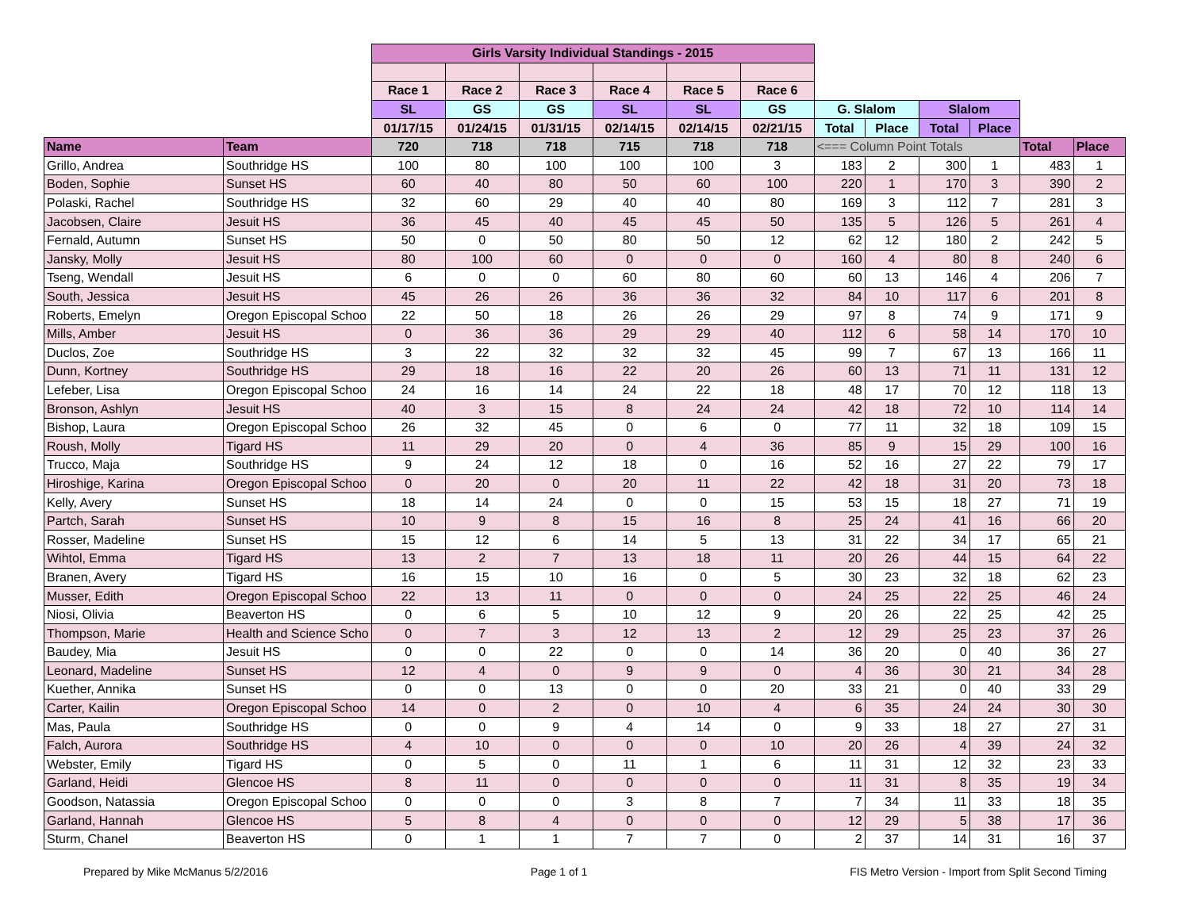| | | Girls Varsity Individual Standings - 2015 | | | | | | | | | | | |
| | | Race 1 | Race 2 | Race 3 | Race 4 | Race 5 | Race 6 | | | | | | |
| | | SL | GS | GS | SL | SL | GS | G. Slalom | | Slalom | | | |
| | | 01/17/15 | 01/24/15 | 01/31/15 | 02/14/15 | 02/14/15 | 02/21/15 | Total | Place | Total | Place | | |
| Name | Team | 720 | 718 | 718 | 715 | 718 | 718 | <=== Column Point Totals | | | | Total | Place |
| Grillo, Andrea | Southridge HS | 100 | 80 | 100 | 100 | 100 | 3 | 183 | 2 | 300 | 1 | 483 | 1 |
| Boden, Sophie | Sunset HS | 60 | 40 | 80 | 50 | 60 | 100 | 220 | 1 | 170 | 3 | 390 | 2 |
| Polaski, Rachel | Southridge HS | 32 | 60 | 29 | 40 | 40 | 80 | 169 | 3 | 112 | 7 | 281 | 3 |
| Jacobsen, Claire | Jesuit HS | 36 | 45 | 40 | 45 | 45 | 50 | 135 | 5 | 126 | 5 | 261 | 4 |
| Fernald, Autumn | Sunset HS | 50 | 0 | 50 | 80 | 50 | 12 | 62 | 12 | 180 | 2 | 242 | 5 |
| Jansky, Molly | Jesuit HS | 80 | 100 | 60 | 0 | 0 | 0 | 160 | 4 | 80 | 8 | 240 | 6 |
| Tseng, Wendall | Jesuit HS | 6 | 0 | 0 | 60 | 80 | 60 | 60 | 13 | 146 | 4 | 206 | 7 |
| South, Jessica | Jesuit HS | 45 | 26 | 26 | 36 | 36 | 32 | 84 | 10 | 117 | 6 | 201 | 8 |
| Roberts, Emelyn | Oregon Episcopal Schoo | 22 | 50 | 18 | 26 | 26 | 29 | 97 | 8 | 74 | 9 | 171 | 9 |
| Mills, Amber | Jesuit HS | 0 | 36 | 36 | 29 | 29 | 40 | 112 | 6 | 58 | 14 | 170 | 10 |
| Duclos, Zoe | Southridge HS | 3 | 22 | 32 | 32 | 32 | 45 | 99 | 7 | 67 | 13 | 166 | 11 |
| Dunn, Kortney | Southridge HS | 29 | 18 | 16 | 22 | 20 | 26 | 60 | 13 | 71 | 11 | 131 | 12 |
| Lefeber, Lisa | Oregon Episcopal Schoo | 24 | 16 | 14 | 24 | 22 | 18 | 48 | 17 | 70 | 12 | 118 | 13 |
| Bronson, Ashlyn | Jesuit HS | 40 | 3 | 15 | 8 | 24 | 24 | 42 | 18 | 72 | 10 | 114 | 14 |
| Bishop, Laura | Oregon Episcopal Schoo | 26 | 32 | 45 | 0 | 6 | 0 | 77 | 11 | 32 | 18 | 109 | 15 |
| Roush, Molly | Tigard HS | 11 | 29 | 20 | 0 | 4 | 36 | 85 | 9 | 15 | 29 | 100 | 16 |
| Trucco, Maja | Southridge HS | 9 | 24 | 12 | 18 | 0 | 16 | 52 | 16 | 27 | 22 | 79 | 17 |
| Hiroshige, Karina | Oregon Episcopal Schoo | 0 | 20 | 0 | 20 | 11 | 22 | 42 | 18 | 31 | 20 | 73 | 18 |
| Kelly, Avery | Sunset HS | 18 | 14 | 24 | 0 | 0 | 15 | 53 | 15 | 18 | 27 | 71 | 19 |
| Partch, Sarah | Sunset HS | 10 | 9 | 8 | 15 | 16 | 8 | 25 | 24 | 41 | 16 | 66 | 20 |
| Rosser, Madeline | Sunset HS | 15 | 12 | 6 | 14 | 5 | 13 | 31 | 22 | 34 | 17 | 65 | 21 |
| Wihtol, Emma | Tigard HS | 13 | 2 | 7 | 13 | 18 | 11 | 20 | 26 | 44 | 15 | 64 | 22 |
| Branen, Avery | Tigard HS | 16 | 15 | 10 | 16 | 0 | 5 | 30 | 23 | 32 | 18 | 62 | 23 |
| Musser, Edith | Oregon Episcopal Schoo | 22 | 13 | 11 | 0 | 0 | 0 | 24 | 25 | 22 | 25 | 46 | 24 |
| Niosi, Olivia | Beaverton HS | 0 | 6 | 5 | 10 | 12 | 9 | 20 | 26 | 22 | 25 | 42 | 25 |
| Thompson, Marie | Health and Science Scho | 0 | 7 | 3 | 12 | 13 | 2 | 12 | 29 | 25 | 23 | 37 | 26 |
| Baudey, Mia | Jesuit HS | 0 | 0 | 22 | 0 | 0 | 14 | 36 | 20 | 0 | 40 | 36 | 27 |
| Leonard, Madeline | Sunset HS | 12 | 4 | 0 | 9 | 9 | 0 | 4 | 36 | 30 | 21 | 34 | 28 |
| Kuether, Annika | Sunset HS | 0 | 0 | 13 | 0 | 0 | 20 | 33 | 21 | 0 | 40 | 33 | 29 |
| Carter, Kailin | Oregon Episcopal Schoo | 14 | 0 | 2 | 0 | 10 | 4 | 6 | 35 | 24 | 24 | 30 | 30 |
| Mas, Paula | Southridge HS | 0 | 0 | 9 | 4 | 14 | 0 | 9 | 33 | 18 | 27 | 27 | 31 |
| Falch, Aurora | Southridge HS | 4 | 10 | 0 | 0 | 0 | 10 | 20 | 26 | 4 | 39 | 24 | 32 |
| Webster, Emily | Tigard HS | 0 | 5 | 0 | 11 | 1 | 6 | 11 | 31 | 12 | 32 | 23 | 33 |
| Garland, Heidi | Glencoe HS | 8 | 11 | 0 | 0 | 0 | 0 | 11 | 31 | 8 | 35 | 19 | 34 |
| Goodson, Natassia | Oregon Episcopal Schoo | 0 | 0 | 0 | 3 | 8 | 7 | 7 | 34 | 11 | 33 | 18 | 35 |
| Garland, Hannah | Glencoe HS | 5 | 8 | 4 | 0 | 0 | 0 | 12 | 29 | 5 | 38 | 17 | 36 |
| Sturm, Chanel | Beaverton HS | 0 | 1 | 1 | 7 | 7 | 0 | 2 | 37 | 14 | 31 | 16 | 37 |
Prepared by Mike McManus 5/2/2016 Page 1 of 1 FIS Metro Version - Import from Split Second Timing